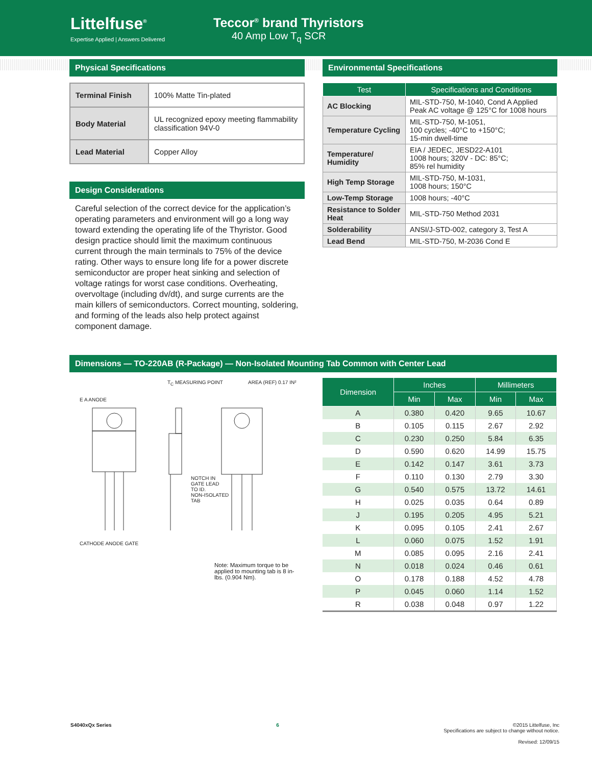Littelfuse<sup>®</sup>
Expertise Applied | Answers Delivered
Teccor<sup>®</sup> brand Thyristors
40 Amp Low T<sub>q</sub> SCR
Physical Specifications
| Terminal Finish | 100% Matte Tin-plated |
| Body Material | UL recognized epoxy meeting flammability classification 94V-0 |
| Lead Material | Copper Alloy |
Design Considerations
Careful selection of the correct device for the application’s operating parameters and environment will go a long way toward extending the operating life of the Thyristor. Good design practice should limit the maximum continuous current through the main terminals to 75% of the device rating. Other ways to ensure long life for a power discrete semiconductor are proper heat sinking and selection of voltage ratings for worst case conditions. Overheating, overvoltage (including dv/dt), and surge currents are the main killers of semiconductors. Correct mounting, soldering, and forming of the leads also help protect against component damage.
Environmental Specifications
| Test | Specifications and Conditions |
| --- | --- |
| AC Blocking | MIL-STD-750, M-1040, Cond A Applied Peak AC voltage @ 125°C for 1008 hours |
| Temperature Cycling | MIL-STD-750, M-1051, 100 cycles; -40°C to +150°C; 15-min dwell-time |
| Temperature/ Humidity | EIA / JEDEC, JESD22-A101 1008 hours; 320V - DC: 85°C; 85% rel humidity |
| High Temp Storage | MIL-STD-750, M-1031, 1008 hours; 150°C |
| Low-Temp Storage | 1008 hours; -40°C |
| Resistance to Solder Heat | MIL-STD-750 Method 2031 |
| Solderability | ANSI/J-STD-002, category 3, Test A |
| Lead Bend | MIL-STD-750, M-2036 Cond E |
Dimensions — TO-220AB (R-Package) — Non-Isolated Mounting Tab Common with Center Lead
T<sub>C</sub> MEASURING POINT AREA (REF) 0.17 IN²
E A ANODE
CATHODE ANODE GATE
NOTCH IN
GATE LEAD
TO ID.
NON-ISOLATED
TAB
Note: Maximum torque to be applied to mounting tab is 8 in-lbs. (0.904 Nm).
| Dimension | Inches | | Millimeters | |
| --- | --- | --- | --- | --- |
| | Min | Max | Min | Max |
| A | 0.380 | 0.420 | 9.65 | 10.67 |
| B | 0.105 | 0.115 | 2.67 | 2.92 |
| C | 0.230 | 0.250 | 5.84 | 6.35 |
| D | 0.590 | 0.620 | 14.99 | 15.75 |
| E | 0.142 | 0.147 | 3.61 | 3.73 |
| F | 0.110 | 0.130 | 2.79 | 3.30 |
| G | 0.540 | 0.575 | 13.72 | 14.61 |
| H | 0.025 | 0.035 | 0.64 | 0.89 |
| J | 0.195 | 0.205 | 4.95 | 5.21 |
| K | 0.095 | 0.105 | 2.41 | 2.67 |
| L | 0.060 | 0.075 | 1.52 | 1.91 |
| M | 0.085 | 0.095 | 2.16 | 2.41 |
| N | 0.018 | 0.024 | 0.46 | 0.61 |
| O | 0.178 | 0.188 | 4.52 | 4.78 |
| P | 0.045 | 0.060 | 1.14 | 1.52 |
| R | 0.038 | 0.048 | 0.97 | 1.22 |
S4040xQx Series 6 ©2015 Littelfuse, Inc
Specifications are subject to change without notice.
Revised: 12/09/15